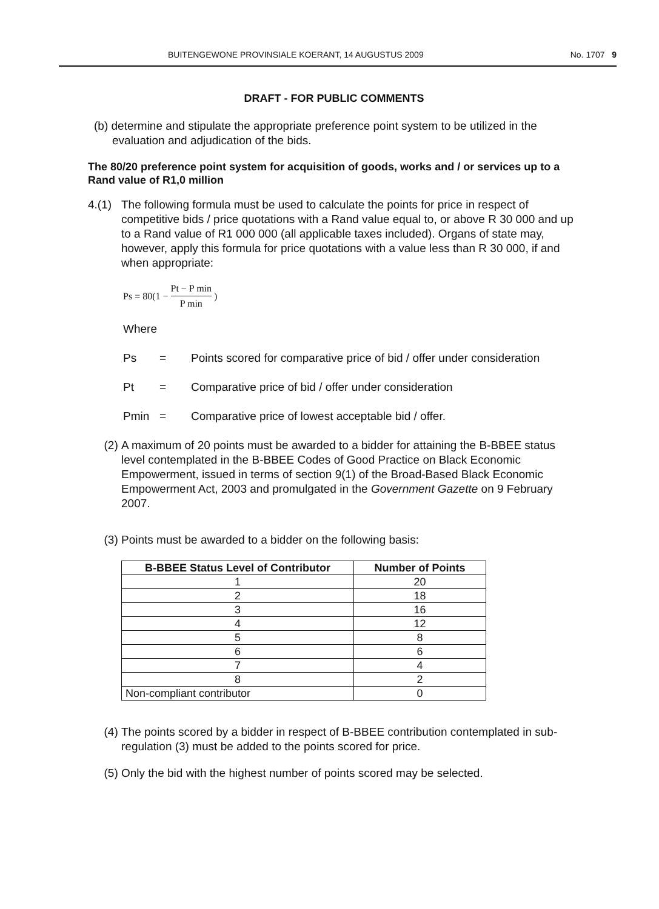BUITENGEWONE PROVINSIALE KOERANT, 14 AUGUSTUS 2009 No. 1707 9
DRAFT - FOR PUBLIC COMMENTS
(b) determine and stipulate the appropriate preference point system to be utilized in the evaluation and adjudication of the bids.
The 80/20 preference point system for acquisition of goods, works and / or services up to a Rand value of R1,0 million
4.(1)
The following formula must be used to calculate the points for price in respect of competitive bids / price quotations with a Rand value equal to, or above R 30 000 and up to a Rand value of R1 000 000 (all applicable taxes included). Organs of state may, however, apply this formula for price quotations with a value less than R 30 000, if and when appropriate:
Ps = 80(1 − Pt − P min P min)
Where
Ps = Points scored for comparative price of bid / offer under consideration
Pt = Comparative price of bid / offer under consideration
Pmin = Comparative price of lowest acceptable bid / offer.
(2) A maximum of 20 points must be awarded to a bidder for attaining the B-BBEE status level contemplated in the B-BBEE Codes of Good Practice on Black Economic Empowerment, issued in terms of section 9(1) of the Broad-Based Black Economic Empowerment Act, 2003 and promulgated in the Government Gazette on 9 February 2007.
(3) Points must be awarded to a bidder on the following basis:
| B-BBEE Status Level of Contributor | Number of Points |
| --- | --- |
| 1 | 20 |
| 2 | 18 |
| 3 | 16 |
| 4 | 12 |
| 5 | 8 |
| 6 | 6 |
| 7 | 4 |
| 8 | 2 |
| Non-compliant contributor | 0 |
(4) The points scored by a bidder in respect of B-BBEE contribution contemplated in sub-regulation (3) must be added to the points scored for price.
(5) Only the bid with the highest number of points scored may be selected.